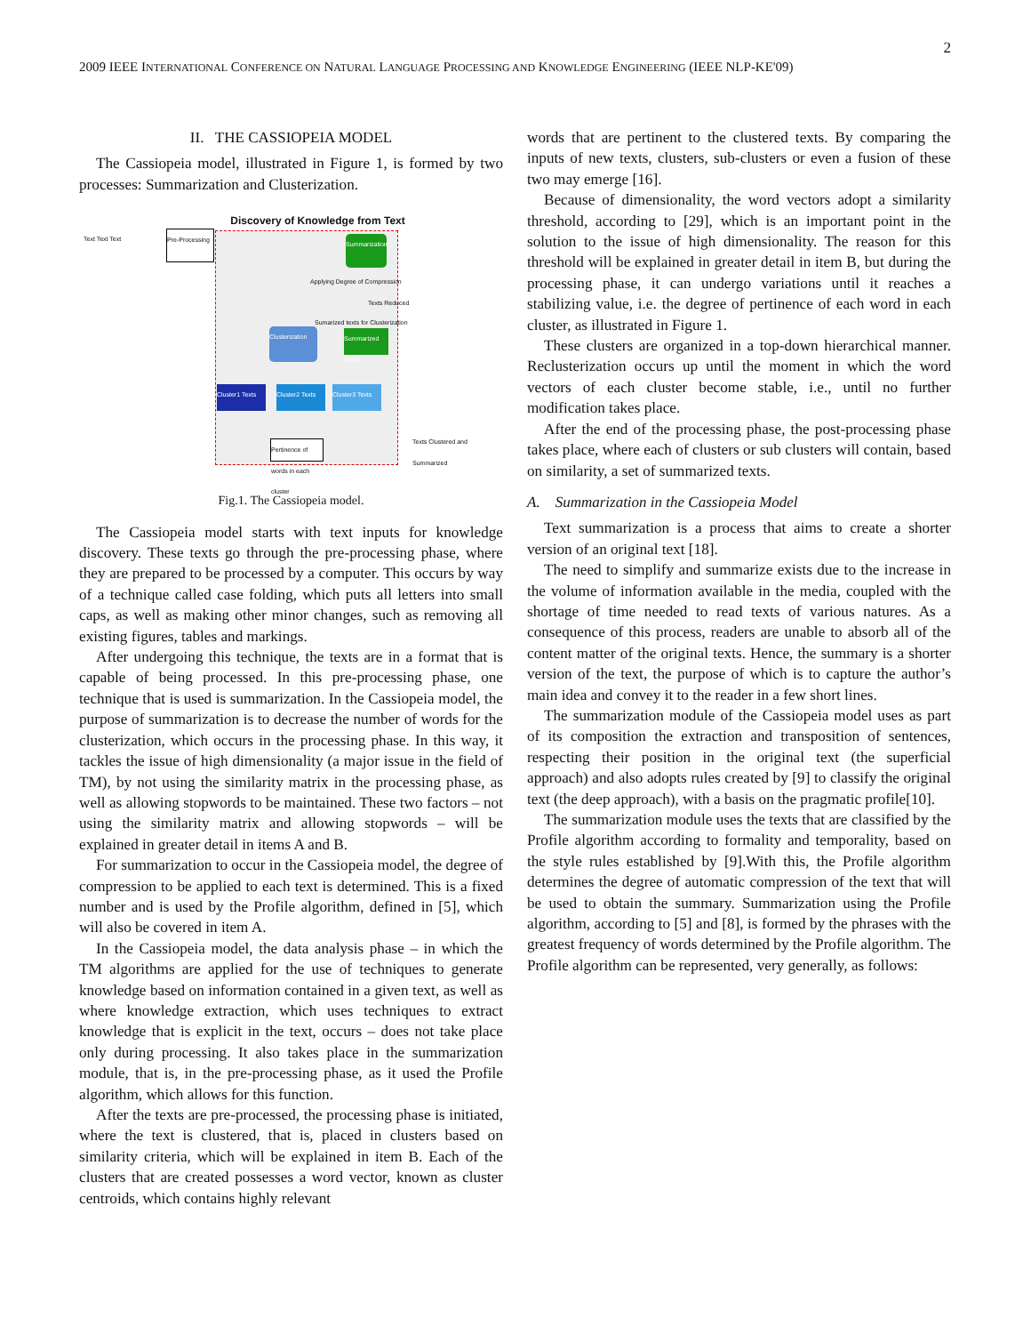2
2009 IEEE INTERNATIONAL CONFERENCE ON NATURAL LANGUAGE PROCESSING AND KNOWLEDGE ENGINEERING (IEEE NLP-KE'09)
II. THE CASSIOPEIA MODEL
The Cassiopeia model, illustrated in Figure 1, is formed by two processes: Summarization and Clusterization.
Discovery of Knowledge from Text
Pre-Processing
Summarization
Applying Degree of Compression
Texts Reduced
Sumarized texts for Clusterization
Clusterization
Summarized Texts
Cluster1 Texts
Cluster2 Texts
Cluster3 Texts
Pertinence of words in each cluster
Texts Clustered and Summarized
Text Text Text
Fig.1. The Cassiopeia model.
The Cassiopeia model starts with text inputs for knowledge discovery. These texts go through the pre-processing phase, where they are prepared to be processed by a computer. This occurs by way of a technique called case folding, which puts all letters into small caps, as well as making other minor changes, such as removing all existing figures, tables and markings.
After undergoing this technique, the texts are in a format that is capable of being processed. In this pre-processing phase, one technique that is used is summarization. In the Cassiopeia model, the purpose of summarization is to decrease the number of words for the clusterization, which occurs in the processing phase. In this way, it tackles the issue of high dimensionality (a major issue in the field of TM), by not using the similarity matrix in the processing phase, as well as allowing stopwords to be maintained. These two factors – not using the similarity matrix and allowing stopwords – will be explained in greater detail in items A and B.
For summarization to occur in the Cassiopeia model, the degree of compression to be applied to each text is determined. This is a fixed number and is used by the Profile algorithm, defined in [5], which will also be covered in item A.
In the Cassiopeia model, the data analysis phase – in which the TM algorithms are applied for the use of techniques to generate knowledge based on information contained in a given text, as well as where knowledge extraction, which uses techniques to extract knowledge that is explicit in the text, occurs – does not take place only during processing. It also takes place in the summarization module, that is, in the pre-processing phase, as it used the Profile algorithm, which allows for this function.
After the texts are pre-processed, the processing phase is initiated, where the text is clustered, that is, placed in clusters based on similarity criteria, which will be explained in item B. Each of the clusters that are created possesses a word vector, known as cluster centroids, which contains highly relevant
words that are pertinent to the clustered texts. By comparing the inputs of new texts, clusters, sub-clusters or even a fusion of these two may emerge [16].
Because of dimensionality, the word vectors adopt a similarity threshold, according to [29], which is an important point in the solution to the issue of high dimensionality. The reason for this threshold will be explained in greater detail in item B, but during the processing phase, it can undergo variations until it reaches a stabilizing value, i.e. the degree of pertinence of each word in each cluster, as illustrated in Figure 1.
These clusters are organized in a top-down hierarchical manner. Reclusterization occurs up until the moment in which the word vectors of each cluster become stable, i.e., until no further modification takes place.
After the end of the processing phase, the post-processing phase takes place, where each of clusters or sub clusters will contain, based on similarity, a set of summarized texts.
A. Summarization in the Cassiopeia Model
Text summarization is a process that aims to create a shorter version of an original text [18].
The need to simplify and summarize exists due to the increase in the volume of information available in the media, coupled with the shortage of time needed to read texts of various natures. As a consequence of this process, readers are unable to absorb all of the content matter of the original texts. Hence, the summary is a shorter version of the text, the purpose of which is to capture the author’s main idea and convey it to the reader in a few short lines.
The summarization module of the Cassiopeia model uses as part of its composition the extraction and transposition of sentences, respecting their position in the original text (the superficial approach) and also adopts rules created by [9] to classify the original text (the deep approach), with a basis on the pragmatic profile[10].
The summarization module uses the texts that are classified by the Profile algorithm according to formality and temporality, based on the style rules established by [9].With this, the Profile algorithm determines the degree of automatic compression of the text that will be used to obtain the summary. Summarization using the Profile algorithm, according to [5] and [8], is formed by the phrases with the greatest frequency of words determined by the Profile algorithm. The Profile algorithm can be represented, very generally, as follows: